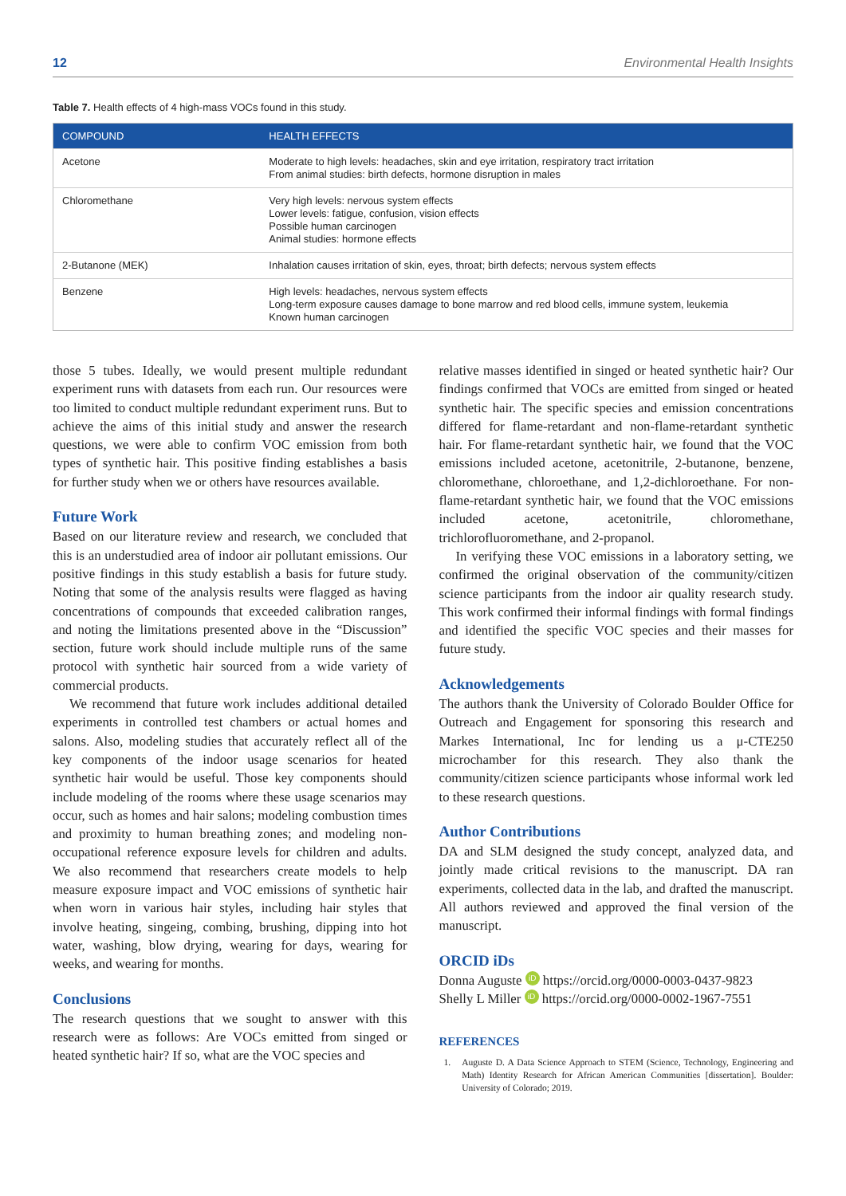12 Environmental Health Insights
Table 7. Health effects of 4 high-mass VOCs found in this study.
| COMPOUND | HEALTH EFFECTS |
| --- | --- |
| Acetone | Moderate to high levels: headaches, skin and eye irritation, respiratory tract irritation From animal studies: birth defects, hormone disruption in males |
| Chloromethane | Very high levels: nervous system effects Lower levels: fatigue, confusion, vision effects Possible human carcinogen Animal studies: hormone effects |
| 2-Butanone (MEK) | Inhalation causes irritation of skin, eyes, throat; birth defects; nervous system effects |
| Benzene | High levels: headaches, nervous system effects Long-term exposure causes damage to bone marrow and red blood cells, immune system, leukemia Known human carcinogen |
those 5 tubes. Ideally, we would present multiple redundant experiment runs with datasets from each run. Our resources were too limited to conduct multiple redundant experiment runs. But to achieve the aims of this initial study and answer the research questions, we were able to confirm VOC emission from both types of synthetic hair. This positive finding establishes a basis for further study when we or others have resources available.
Future Work
Based on our literature review and research, we concluded that this is an understudied area of indoor air pollutant emissions. Our positive findings in this study establish a basis for future study. Noting that some of the analysis results were flagged as having concentrations of compounds that exceeded calibration ranges, and noting the limitations presented above in the “Discussion” section, future work should include multiple runs of the same protocol with synthetic hair sourced from a wide variety of commercial products.
We recommend that future work includes additional detailed experiments in controlled test chambers or actual homes and salons. Also, modeling studies that accurately reflect all of the key components of the indoor usage scenarios for heated synthetic hair would be useful. Those key components should include modeling of the rooms where these usage scenarios may occur, such as homes and hair salons; modeling combustion times and proximity to human breathing zones; and modeling non-occupational reference exposure levels for children and adults. We also recommend that researchers create models to help measure exposure impact and VOC emissions of synthetic hair when worn in various hair styles, including hair styles that involve heating, singeing, combing, brushing, dipping into hot water, washing, blow drying, wearing for days, wearing for weeks, and wearing for months.
Conclusions
The research questions that we sought to answer with this research were as follows: Are VOCs emitted from singed or heated synthetic hair? If so, what are the VOC species and
relative masses identified in singed or heated synthetic hair? Our findings confirmed that VOCs are emitted from singed or heated synthetic hair. The specific species and emission concentrations differed for flame-retardant and non-flame-retardant synthetic hair. For flame-retardant synthetic hair, we found that the VOC emissions included acetone, acetonitrile, 2-butanone, benzene, chloromethane, chloroethane, and 1,2-dichloroethane. For non-flame-retardant synthetic hair, we found that the VOC emissions included acetone, acetonitrile, chloromethane, trichlorofluoromethane, and 2-propanol.
In verifying these VOC emissions in a laboratory setting, we confirmed the original observation of the community/citizen science participants from the indoor air quality research study. This work confirmed their informal findings with formal findings and identified the specific VOC species and their masses for future study.
Acknowledgements
The authors thank the University of Colorado Boulder Office for Outreach and Engagement for sponsoring this research and Markes International, Inc for lending us a μ-CTE250 microchamber for this research. They also thank the community/citizen science participants whose informal work led to these research questions.
Author Contributions
DA and SLM designed the study concept, analyzed data, and jointly made critical revisions to the manuscript. DA ran experiments, collected data in the lab, and drafted the manuscript. All authors reviewed and approved the final version of the manuscript.
ORCID iDs
Donna Auguste iD https://orcid.org/0000-0003-0437-9823
Shelly L Miller iD https://orcid.org/0000-0002-1967-7551
REFERENCES
1. Auguste D. A Data Science Approach to STEM (Science, Technology, Engineering and Math) Identity Research for African American Communities [dissertation]. Boulder: University of Colorado; 2019.